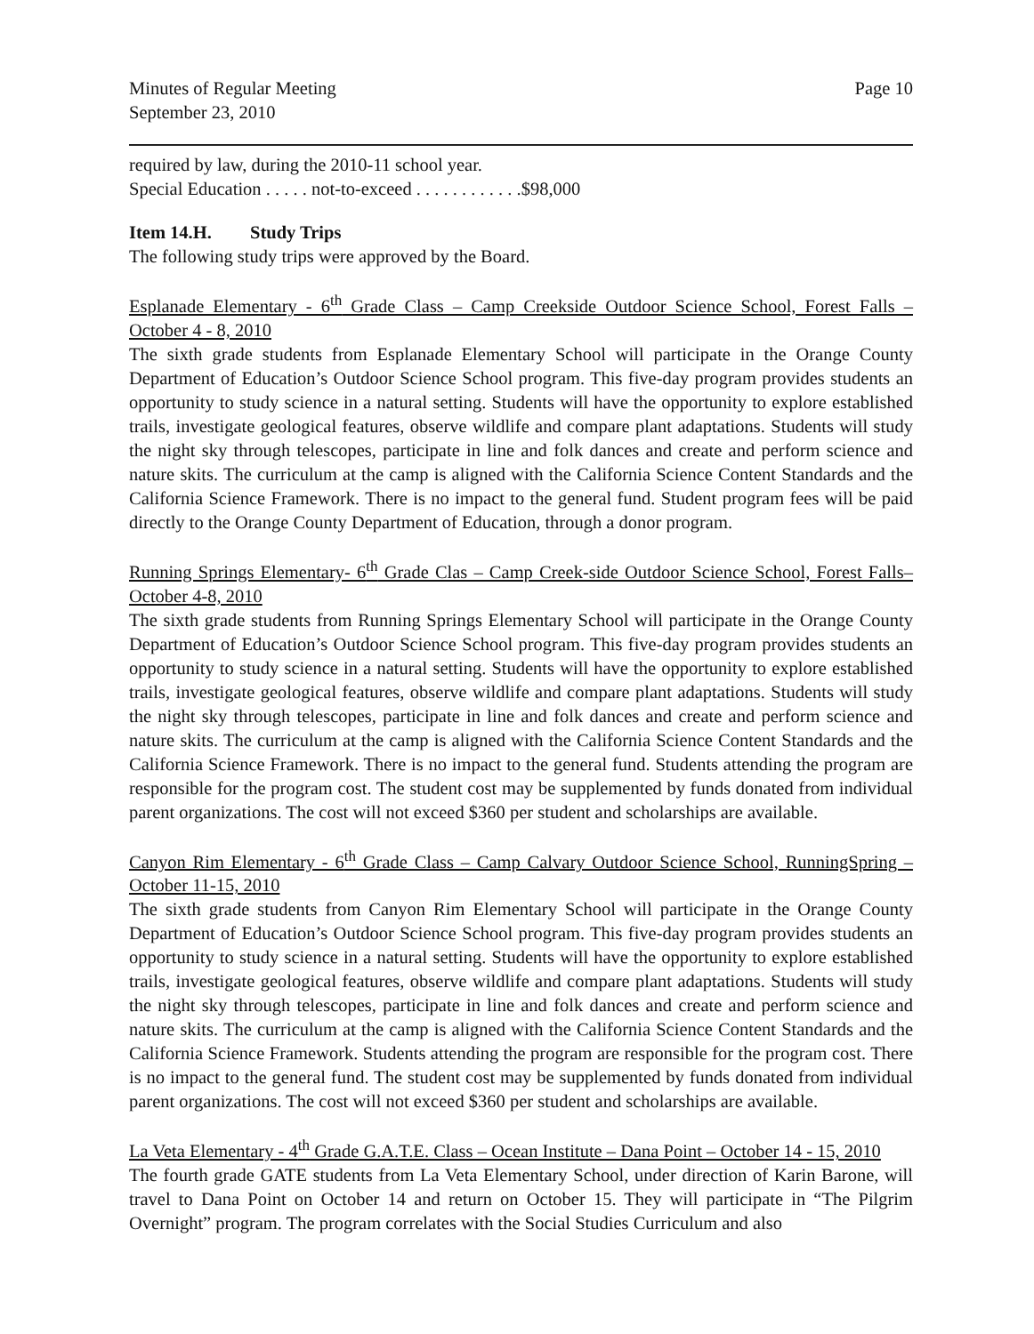Minutes of Regular Meeting
September 23, 2010
Page 10
required by law, during the 2010-11 school year.
Special Education . . . . . not-to-exceed . . . . . . . . . . . .$98,000
Item 14.H. Study Trips
The following study trips were approved by the Board.
Esplanade Elementary - 6<sup>th</sup> Grade Class – Camp Creekside Outdoor Science School, Forest Falls – October 4 - 8, 2010
The sixth grade students from Esplanade Elementary School will participate in the Orange County Department of Education’s Outdoor Science School program. This five-day program provides students an opportunity to study science in a natural setting. Students will have the opportunity to explore established trails, investigate geological features, observe wildlife and compare plant adaptations. Students will study the night sky through telescopes, participate in line and folk dances and create and perform science and nature skits. The curriculum at the camp is aligned with the California Science Content Standards and the California Science Framework. There is no impact to the general fund. Student program fees will be paid directly to the Orange County Department of Education, through a donor program.
Running Springs Elementary- 6<sup>th</sup> Grade Clas – Camp Creek-side Outdoor Science School, Forest Falls– October 4-8, 2010
The sixth grade students from Running Springs Elementary School will participate in the Orange County Department of Education’s Outdoor Science School program. This five-day program provides students an opportunity to study science in a natural setting. Students will have the opportunity to explore established trails, investigate geological features, observe wildlife and compare plant adaptations. Students will study the night sky through telescopes, participate in line and folk dances and create and perform science and nature skits. The curriculum at the camp is aligned with the California Science Content Standards and the California Science Framework. There is no impact to the general fund. Students attending the program are responsible for the program cost. The student cost may be supplemented by funds donated from individual parent organizations. The cost will not exceed $360 per student and scholarships are available.
Canyon Rim Elementary - 6<sup>th</sup> Grade Class – Camp Calvary Outdoor Science School, RunningSpring – October 11-15, 2010
The sixth grade students from Canyon Rim Elementary School will participate in the Orange County Department of Education’s Outdoor Science School program. This five-day program provides students an opportunity to study science in a natural setting. Students will have the opportunity to explore established trails, investigate geological features, observe wildlife and compare plant adaptations. Students will study the night sky through telescopes, participate in line and folk dances and create and perform science and nature skits. The curriculum at the camp is aligned with the California Science Content Standards and the California Science Framework. Students attending the program are responsible for the program cost. There is no impact to the general fund. The student cost may be supplemented by funds donated from individual parent organizations. The cost will not exceed $360 per student and scholarships are available.
La Veta Elementary - 4<sup>th</sup> Grade G.A.T.E. Class – Ocean Institute – Dana Point – October 14 - 15, 2010
The fourth grade GATE students from La Veta Elementary School, under direction of Karin Barone, will travel to Dana Point on October 14 and return on October 15. They will participate in “The Pilgrim Overnight” program. The program correlates with the Social Studies Curriculum and also